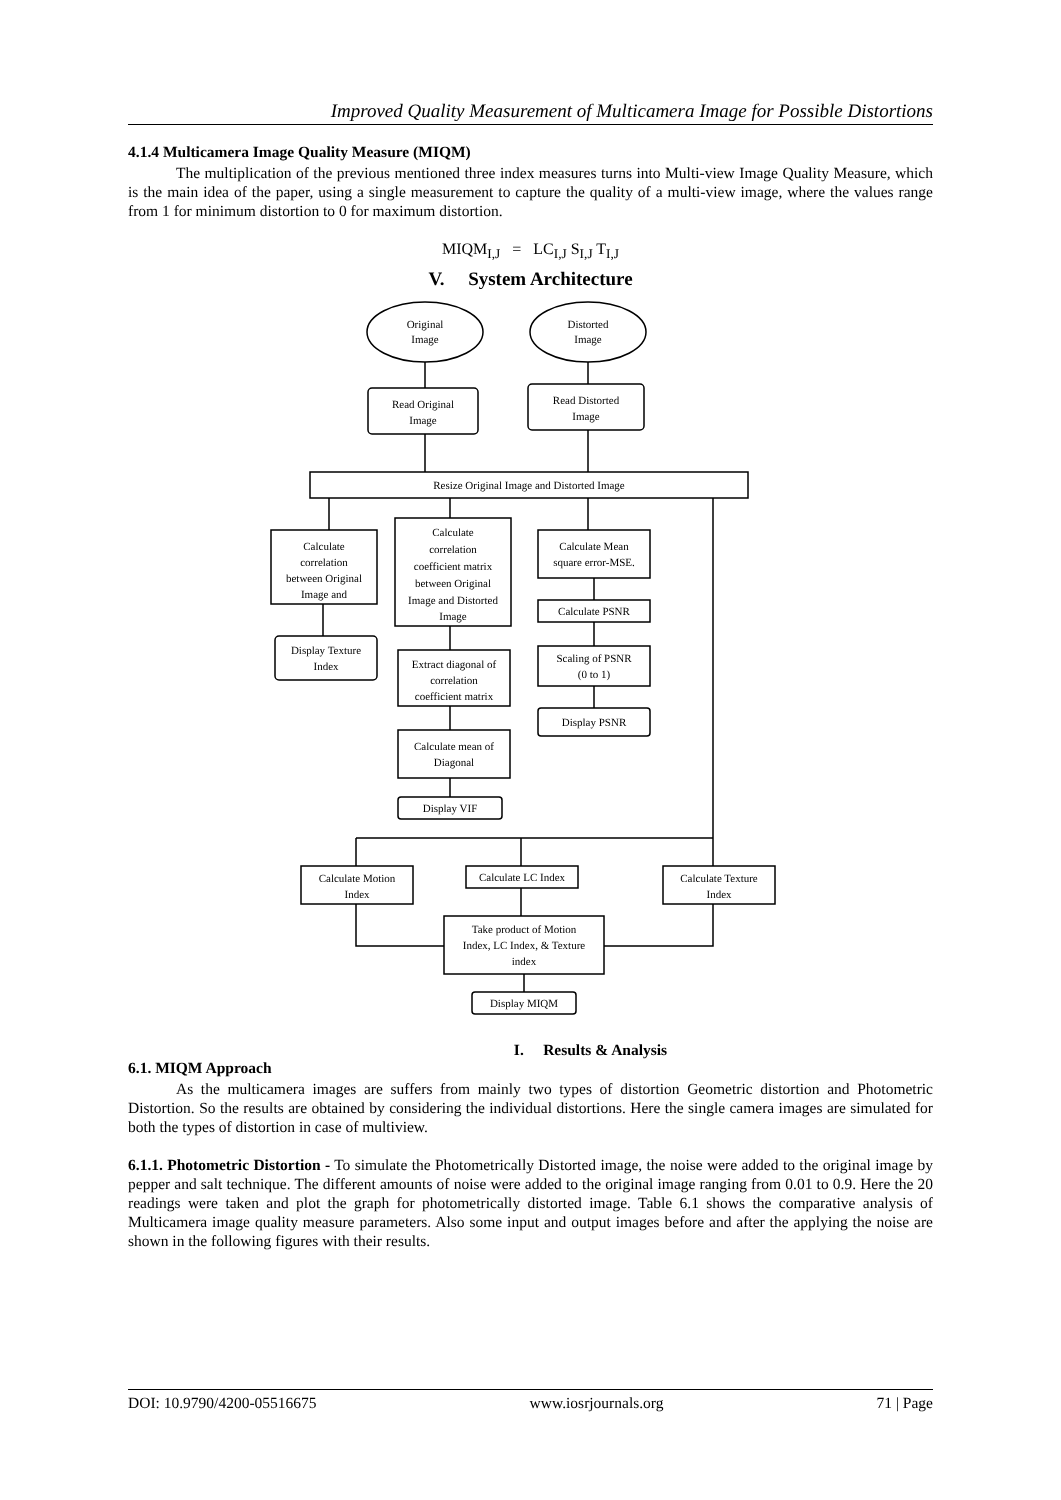Improved Quality Measurement of Multicamera Image for Possible Distortions
4.1.4 Multicamera Image Quality Measure (MIQM)
The multiplication of the previous mentioned three index measures turns into Multi-view Image Quality Measure, which is the main idea of the paper, using a single measurement to capture the quality of a multi-view image, where the values range from 1 for minimum distortion to 0 for maximum distortion.
MIQM<sub>I,J</sub> = LC<sub>I,J</sub> S<sub>I,J</sub> T<sub>I,J</sub>
V. System Architecture
Original
Image
Distorted
Image
Read Original
Image
Read Distorted
Image
Resize Original Image and Distorted Image
Calculate
correlation
between Original
Image and
Calculate
correlation
coefficient matrix
between Original
Image and Distorted
Image
Calculate Mean
square error-MSE.
Calculate PSNR
Scaling of PSNR
(0 to 1)
Display PSNR
Display Texture
Index
Extract diagonal of
correlation
coefficient matrix
Calculate mean of
Diagonal
Display VIF
Calculate Motion
Index
Calculate LC Index
Calculate Texture
Index
Take product of Motion
Index, LC Index, & Texture
index
Display MIQM
I. Results & Analysis
6.1. MIQM Approach
As the multicamera images are suffers from mainly two types of distortion Geometric distortion and Photometric Distortion. So the results are obtained by considering the individual distortions. Here the single camera images are simulated for both the types of distortion in case of multiview.
6.1.1. Photometric Distortion - To simulate the Photometrically Distorted image, the noise were added to the original image by pepper and salt technique. The different amounts of noise were added to the original image ranging from 0.01 to 0.9. Here the 20 readings were taken and plot the graph for photometrically distorted image. Table 6.1 shows the comparative analysis of Multicamera image quality measure parameters. Also some input and output images before and after the applying the noise are shown in the following figures with their results.
DOI: 10.9790/4200-05516675 www.iosrjournals.org 71 | Page